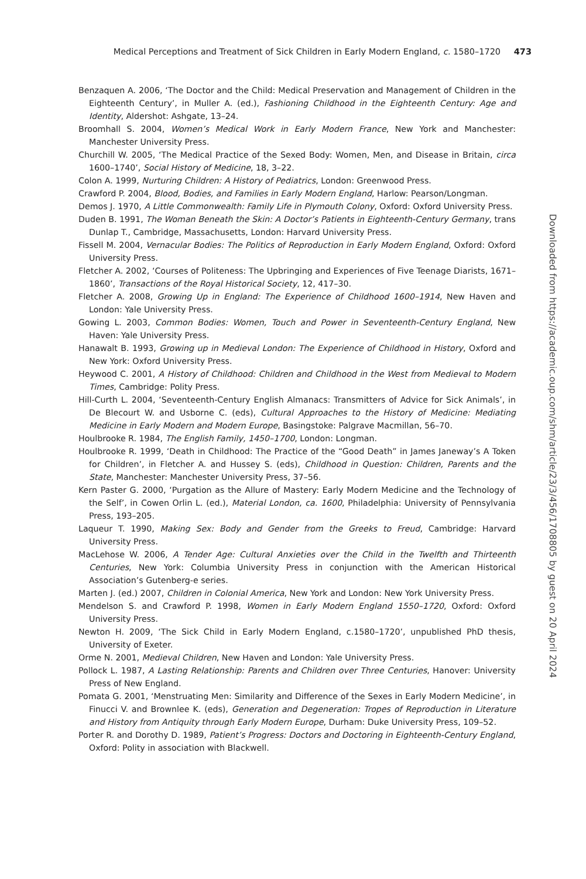Medical Perceptions and Treatment of Sick Children in Early Modern England, c. 1580–1720 473
Benzaquen A. 2006, ‘The Doctor and the Child: Medical Preservation and Management of Children in the Eighteenth Century’, in Muller A. (ed.), Fashioning Childhood in the Eighteenth Century: Age and Identity, Aldershot: Ashgate, 13–24.
Broomhall S. 2004, Women’s Medical Work in Early Modern France, New York and Manchester: Manchester University Press.
Churchill W. 2005, ‘The Medical Practice of the Sexed Body: Women, Men, and Disease in Britain, circa 1600–1740’, Social History of Medicine, 18, 3–22.
Colon A. 1999, Nurturing Children: A History of Pediatrics, London: Greenwood Press.
Crawford P. 2004, Blood, Bodies, and Families in Early Modern England, Harlow: Pearson/Longman.
Demos J. 1970, A Little Commonwealth: Family Life in Plymouth Colony, Oxford: Oxford University Press.
Duden B. 1991, The Woman Beneath the Skin: A Doctor’s Patients in Eighteenth-Century Germany, trans Dunlap T., Cambridge, Massachusetts, London: Harvard University Press.
Fissell M. 2004, Vernacular Bodies: The Politics of Reproduction in Early Modern England, Oxford: Oxford University Press.
Fletcher A. 2002, ‘Courses of Politeness: The Upbringing and Experiences of Five Teenage Diarists, 1671–1860’, Transactions of the Royal Historical Society, 12, 417–30.
Fletcher A. 2008, Growing Up in England: The Experience of Childhood 1600–1914, New Haven and London: Yale University Press.
Gowing L. 2003, Common Bodies: Women, Touch and Power in Seventeenth-Century England, New Haven: Yale University Press.
Hanawalt B. 1993, Growing up in Medieval London: The Experience of Childhood in History, Oxford and New York: Oxford University Press.
Heywood C. 2001, A History of Childhood: Children and Childhood in the West from Medieval to Modern Times, Cambridge: Polity Press.
Hill-Curth L. 2004, ‘Seventeenth-Century English Almanacs: Transmitters of Advice for Sick Animals’, in De Blecourt W. and Usborne C. (eds), Cultural Approaches to the History of Medicine: Mediating Medicine in Early Modern and Modern Europe, Basingstoke: Palgrave Macmillan, 56–70.
Houlbrooke R. 1984, The English Family, 1450–1700, London: Longman.
Houlbrooke R. 1999, ‘Death in Childhood: The Practice of the “Good Death” in James Janeway’s A Token for Children’, in Fletcher A. and Hussey S. (eds), Childhood in Question: Children, Parents and the State, Manchester: Manchester University Press, 37–56.
Kern Paster G. 2000, ‘Purgation as the Allure of Mastery: Early Modern Medicine and the Technology of the Self’, in Cowen Orlin L. (ed.), Material London, ca. 1600, Philadelphia: University of Pennsylvania Press, 193–205.
Laqueur T. 1990, Making Sex: Body and Gender from the Greeks to Freud, Cambridge: Harvard University Press.
MacLehose W. 2006, A Tender Age: Cultural Anxieties over the Child in the Twelfth and Thirteenth Centuries, New York: Columbia University Press in conjunction with the American Historical Association’s Gutenberg-e series.
Marten J. (ed.) 2007, Children in Colonial America, New York and London: New York University Press.
Mendelson S. and Crawford P. 1998, Women in Early Modern England 1550–1720, Oxford: Oxford University Press.
Newton H. 2009, ‘The Sick Child in Early Modern England, c.1580–1720’, unpublished PhD thesis, University of Exeter.
Orme N. 2001, Medieval Children, New Haven and London: Yale University Press.
Pollock L. 1987, A Lasting Relationship: Parents and Children over Three Centuries, Hanover: University Press of New England.
Pomata G. 2001, ‘Menstruating Men: Similarity and Difference of the Sexes in Early Modern Medicine’, in Finucci V. and Brownlee K. (eds), Generation and Degeneration: Tropes of Reproduction in Literature and History from Antiquity through Early Modern Europe, Durham: Duke University Press, 109–52.
Porter R. and Dorothy D. 1989, Patient’s Progress: Doctors and Doctoring in Eighteenth-Century England, Oxford: Polity in association with Blackwell.
Downloaded from https://academic.oup.com/shm/article/23/3/456/1708805 by guest on 20 April 2024